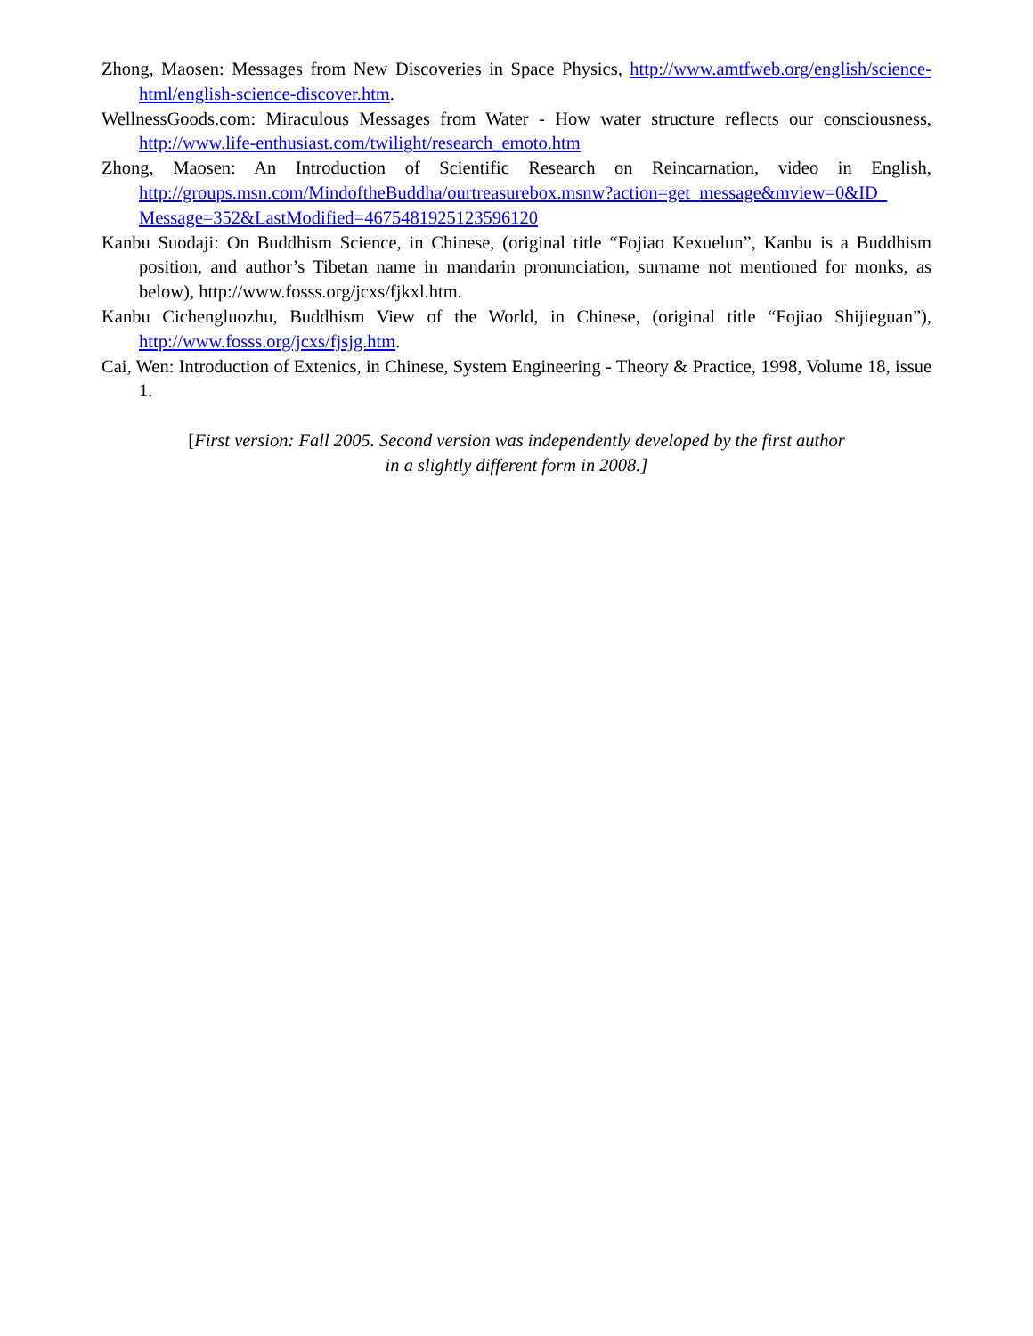Zhong, Maosen: Messages from New Discoveries in Space Physics, http://www.amtfweb.org/english/science-html/english-science-discover.htm.
WellnessGoods.com: Miraculous Messages from Water - How water structure reflects our consciousness, http://www.life-enthusiast.com/twilight/research_emoto.htm
Zhong, Maosen: An Introduction of Scientific Research on Reincarnation, video in English, http://groups.msn.com/MindoftheBuddha/ourtreasurebox.msnw?action=get_message&mview=0&ID_ Message=352&LastModified=4675481925123596120
Kanbu Suodaji: On Buddhism Science, in Chinese, (original title “Fojiao Kexuelun”, Kanbu is a Buddhism position, and author’s Tibetan name in mandarin pronunciation, surname not mentioned for monks, as below), http://www.fosss.org/jcxs/fjkxl.htm.
Kanbu Cichengluozhu, Buddhism View of the World, in Chinese, (original title “Fojiao Shijieguan”), http://www.fosss.org/jcxs/fjsjg.htm.
Cai, Wen: Introduction of Extenics, in Chinese, System Engineering - Theory & Practice, 1998, Volume 18, issue 1.
[First version: Fall 2005. Second version was independently developed by the first author
in a slightly different form in 2008.]